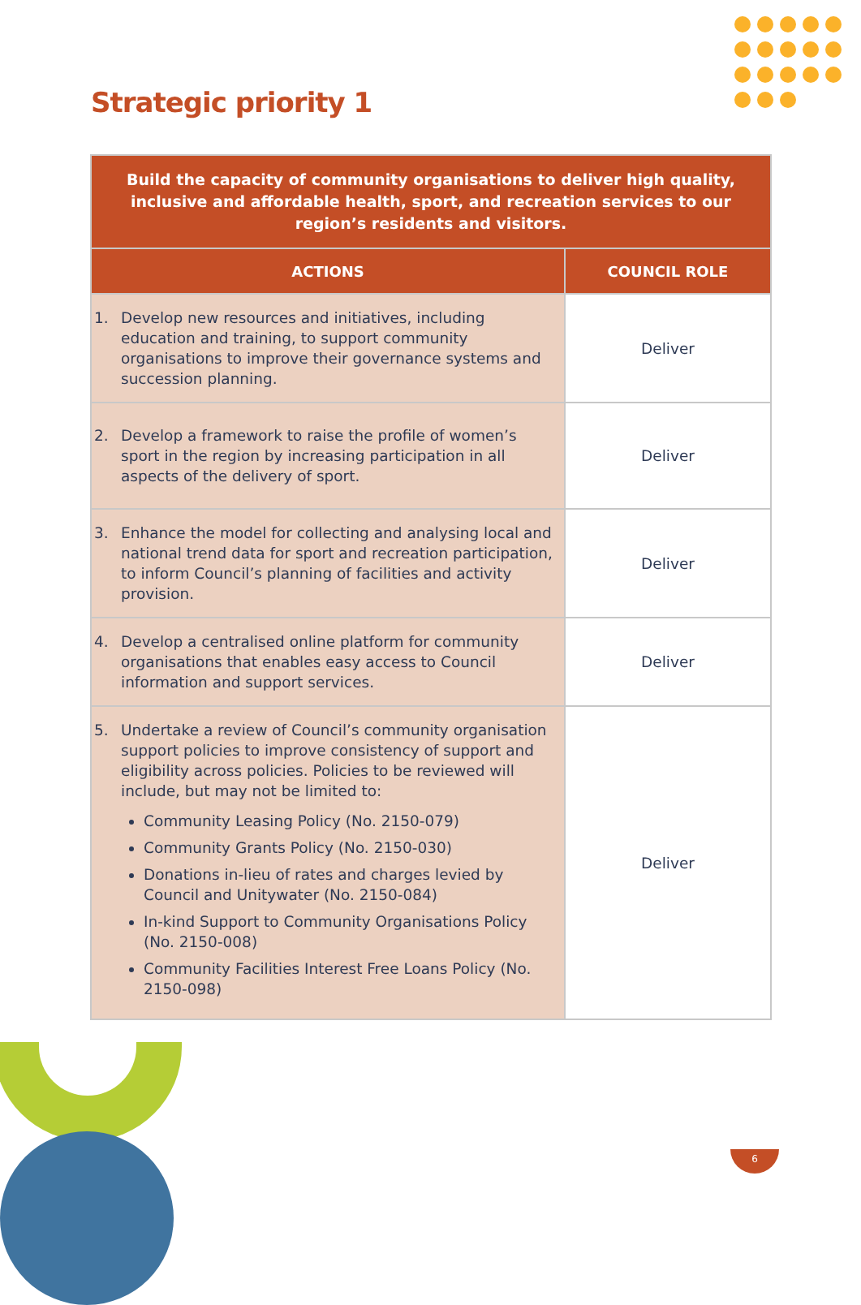Strategic priority 1
| Build the capacity of community organisations to deliver high quality, inclusive and affordable health, sport, and recreation services to our region’s residents and visitors. | |
| ACTIONS | COUNCIL ROLE |
| 1. Develop new resources and initiatives, including education and training, to support community organisations to improve their governance systems and succession planning. | Deliver |
| 2. Develop a framework to raise the profile of women’s sport in the region by increasing participation in all aspects of the delivery of sport. | Deliver |
| 3. Enhance the model for collecting and analysing local and national trend data for sport and recreation participation, to inform Council’s planning of facilities and activity provision. | Deliver |
| 4. Develop a centralised online platform for community organisations that enables easy access to Council information and support services. | Deliver |
| 5. Undertake a review of Council’s community organisation support policies to improve consistency of support and eligibility across policies. Policies to be reviewed will include, but may not be limited to: Community Leasing Policy (No. 2150-079) Community Grants Policy (No. 2150-030) Donations in-lieu of rates and charges levied by Council and Unitywater (No. 2150-084) In-kind Support to Community Organisations Policy (No. 2150-008) Community Facilities Interest Free Loans Policy (No. 2150-098) | Deliver |
6